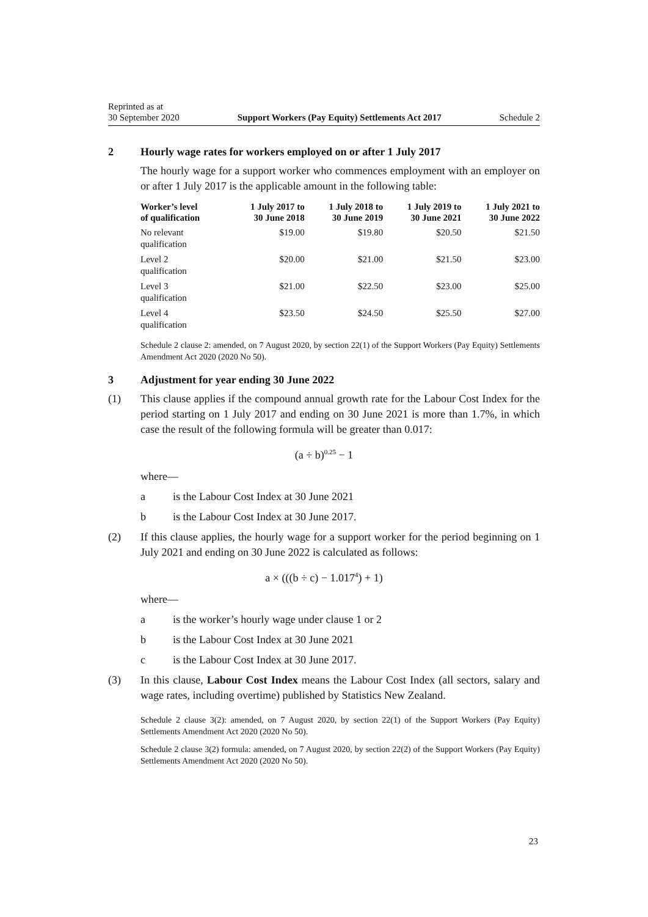Reprinted as at
30 September 2020
Support Workers (Pay Equity) Settlements Act 2017
Schedule 2
2 Hourly wage rates for workers employed on or after 1 July 2017
The hourly wage for a support worker who commences employment with an employer on or after 1 July 2017 is the applicable amount in the following table:
| Worker’s level of qualification | 1 July 2017 to 30 June 2018 | 1 July 2018 to 30 June 2019 | 1 July 2019 to 30 June 2021 | 1 July 2021 to 30 June 2022 |
| --- | --- | --- | --- | --- |
| No relevant qualification | $19.00 | $19.80 | $20.50 | $21.50 |
| Level 2 qualification | $20.00 | $21.00 | $21.50 | $23.00 |
| Level 3 qualification | $21.00 | $22.50 | $23.00 | $25.00 |
| Level 4 qualification | $23.50 | $24.50 | $25.50 | $27.00 |
Schedule 2 clause 2: amended, on 7 August 2020, by section 22(1) of the Support Workers (Pay Equity) Settlements Amendment Act 2020 (2020 No 50).
3 Adjustment for year ending 30 June 2022
(1) This clause applies if the compound annual growth rate for the Labour Cost Index for the period starting on 1 July 2017 and ending on 30 June 2021 is more than 1.7%, in which case the result of the following formula will be greater than 0.017:
(a ÷ b)<sup>0.25</sup> − 1
where—
a is the Labour Cost Index at 30 June 2021
b is the Labour Cost Index at 30 June 2017.
(2) If this clause applies, the hourly wage for a support worker for the period beginning on 1 July 2021 and ending on 30 June 2022 is calculated as follows:
a × (((b ÷ c) − 1.017<sup>4</sup>) + 1)
where—
a is the worker’s hourly wage under clause 1 or 2
b is the Labour Cost Index at 30 June 2021
c is the Labour Cost Index at 30 June 2017.
(3) In this clause, Labour Cost Index means the Labour Cost Index (all sectors, salary and wage rates, including overtime) published by Statistics New Zea­land.
Schedule 2 clause 3(2): amended, on 7 August 2020, by section 22(1) of the Support Workers (Pay Equity) Settlements Amendment Act 2020 (2020 No 50).
Schedule 2 clause 3(2) formula: amended, on 7 August 2020, by section 22(2) of the Support Work­ers (Pay Equity) Settlements Amendment Act 2020 (2020 No 50).
23